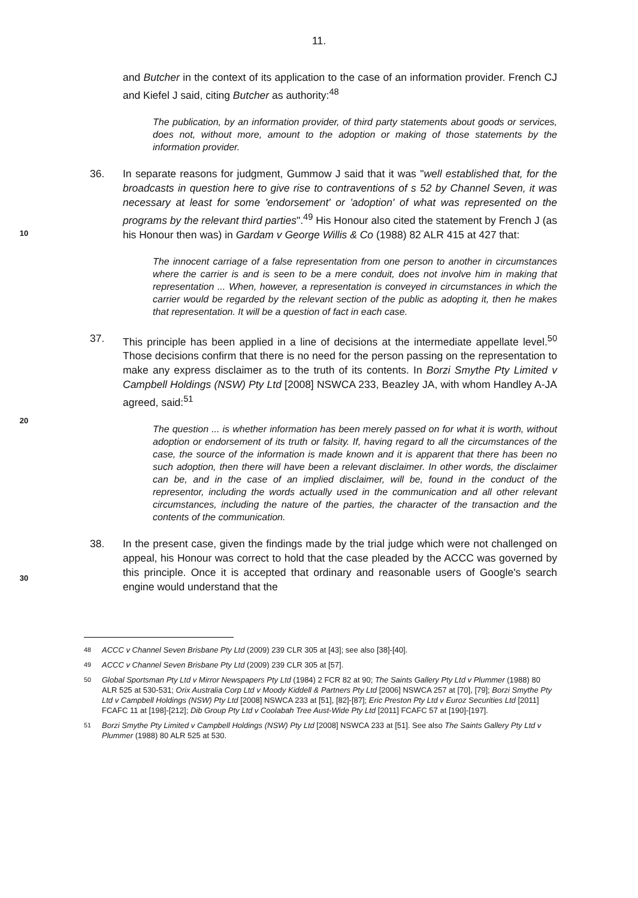11.
and Butcher in the context of its application to the case of an information provider. French CJ and Kiefel J said, citing Butcher as authority:<sup>48</sup>
The publication, by an information provider, of third party statements about goods or services, does not, without more, amount to the adoption or making of those statements by the information provider.
36. In separate reasons for judgment, Gummow J said that it was "well established that, for the broadcasts in question here to give rise to contraventions of s 52 by Channel Seven, it was necessary at least for some 'endorsement' or 'adoption' of what was represented on the programs by the relevant third parties".<sup>49</sup> His Honour also cited the statement by French J (as his Honour then was) in Gardam v George Willis & Co (1988) 82 ALR 415 at 427 that:
The innocent carriage of a false representation from one person to another in circumstances where the carrier is and is seen to be a mere conduit, does not involve him in making that representation ... When, however, a representation is conveyed in circumstances in which the carrier would be regarded by the relevant section of the public as adopting it, then he makes that representation. It will be a question of fact in each case.
37. This principle has been applied in a line of decisions at the intermediate appellate level.<sup>50</sup> Those decisions confirm that there is no need for the person passing on the representation to make any express disclaimer as to the truth of its contents. In Borzi Smythe Pty Limited v Campbell Holdings (NSW) Pty Ltd [2008] NSWCA 233, Beazley JA, with whom Handley A-JA agreed, said:<sup>51</sup>
The question ... is whether information has been merely passed on for what it is worth, without adoption or endorsement of its truth or falsity. If, having regard to all the circumstances of the case, the source of the information is made known and it is apparent that there has been no such adoption, then there will have been a relevant disclaimer. In other words, the disclaimer can be, and in the case of an implied disclaimer, will be, found in the conduct of the representor, including the words actually used in the communication and all other relevant circumstances, including the nature of the parties, the character of the transaction and the contents of the communication.
38. In the present case, given the findings made by the trial judge which were not challenged on appeal, his Honour was correct to hold that the case pleaded by the ACCC was governed by this principle. Once it is accepted that ordinary and reasonable users of Google's search engine would understand that the
<sup>48</sup> ACCC v Channel Seven Brisbane Pty Ltd (2009) 239 CLR 305 at [43]; see also [38]-[40].
<sup>49</sup> ACCC v Channel Seven Brisbane Pty Ltd (2009) 239 CLR 305 at [57].
<sup>50</sup> Global Sportsman Pty Ltd v Mirror Newspapers Pty Ltd (1984) 2 FCR 82 at 90; The Saints Gallery Pty Ltd v Plummer (1988) 80 ALR 525 at 530-531; Orix Australia Corp Ltd v Moody Kiddell & Partners Pty Ltd [2006] NSWCA 257 at [70], [79]; Borzi Smythe Pty Ltd v Campbell Holdings (NSW) Pty Ltd [2008] NSWCA 233 at [51], [82]-[87]; Eric Preston Pty Ltd v Euroz Securities Ltd [2011] FCAFC 11 at [198]-[212]; Dib Group Pty Ltd v Coolabah Tree Aust-Wide Pty Ltd [2011] FCAFC 57 at [190]-[197].
<sup>51</sup> Borzi Smythe Pty Limited v Campbell Holdings (NSW) Pty Ltd [2008] NSWCA 233 at [51]. See also The Saints Gallery Pty Ltd v Plummer (1988) 80 ALR 525 at 530.
10
20
30